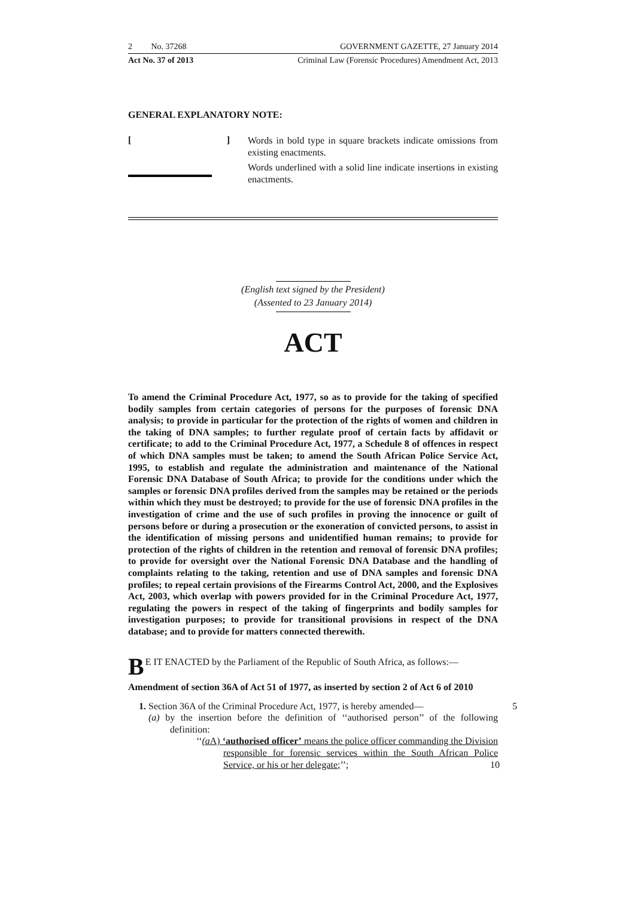2 No. 37268 GOVERNMENT GAZETTE, 27 January 2014
Act No. 37 of 2013 Criminal Law (Forensic Procedures) Amendment Act, 2013
GENERAL EXPLANATORY NOTE:
[]
Words in bold type in square brackets indicate omissions from existing enactments.
Words underlined with a solid line indicate insertions in existing enactments.
(English text signed by the President)
(Assented to 23 January 2014)
ACT
To amend the Criminal Procedure Act, 1977, so as to provide for the taking of specified bodily samples from certain categories of persons for the purposes of forensic DNA analysis; to provide in particular for the protection of the rights of women and children in the taking of DNA samples; to further regulate proof of certain facts by affidavit or certificate; to add to the Criminal Procedure Act, 1977, a Schedule 8 of offences in respect of which DNA samples must be taken; to amend the South African Police Service Act, 1995, to establish and regulate the administration and maintenance of the National Forensic DNA Database of South Africa; to provide for the conditions under which the samples or forensic DNA profiles derived from the samples may be retained or the periods within which they must be destroyed; to provide for the use of forensic DNA profiles in the investigation of crime and the use of such profiles in proving the innocence or guilt of persons before or during a prosecution or the exoneration of convicted persons, to assist in the identification of missing persons and unidentified human remains; to provide for protection of the rights of children in the retention and removal of forensic DNA profiles; to provide for oversight over the National Forensic DNA Database and the handling of complaints relating to the taking, retention and use of DNA samples and forensic DNA profiles; to repeal certain provisions of the Firearms Control Act, 2000, and the Explosives Act, 2003, which overlap with powers provided for in the Criminal Procedure Act, 1977, regulating the powers in respect of the taking of fingerprints and bodily samples for investigation purposes; to provide for transitional provisions in respect of the DNA database; and to provide for matters connected therewith.
BE IT ENACTED by the Parliament of the Republic of South Africa, as follows:—
Amendment of section 36A of Act 51 of 1977, as inserted by section 2 of Act 6 of 2010
1. Section 36A of the Criminal Procedure Act, 1977, is hereby amended— 5
(a) by the insertion before the definition of ‘‘authorised person’’ of the following definition:
‘‘(a A) ‘authorised officer’ means the police officer commanding the Division responsible for forensic services within the South African Police Service, or his or her delegate;’’; 10